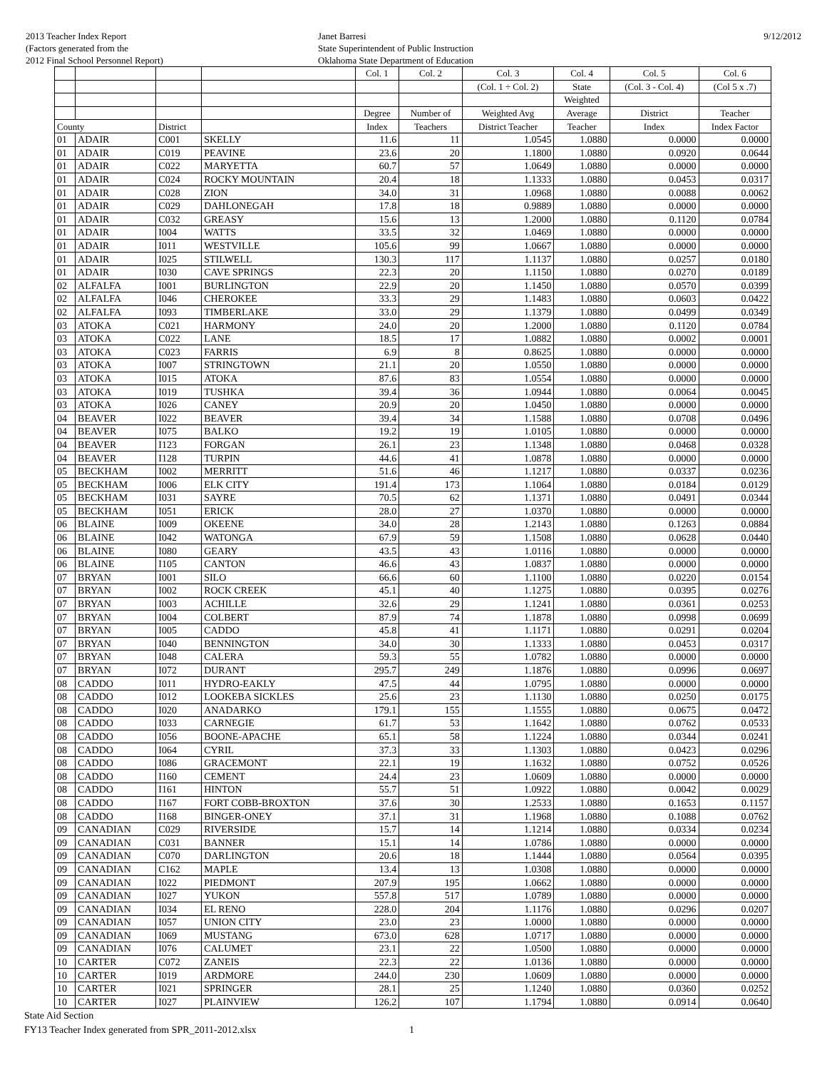2013 Teacher Index Report
(Factors generated from the
2012 Final School Personnel Report)
Janet Barresi
State Superintendent of Public Instruction
Oklahoma State Department of Education
9/12/2012
| | | | | Col. 1 | Col. 2 | Col. 3 | Col. 4 | Col. 5 | Col. 6 |
| --- | --- | --- | --- | --- | --- | --- | --- | --- | --- |
| | | | | | | (Col. 1 ÷ Col. 2) | State | (Col. 3 - Col. 4) | (Col 5 x .7) |
| | | | | | | | Weighted | | |
| | | | | Degree | Number of | Weighted Avg | Average | District | Teacher |
| County | | District | | Index | Teachers | District Teacher | Teacher | Index | Index Factor |
| 01 | ADAIR | C001 | SKELLY | 11.6 | 11 | 1.0545 | 1.0880 | 0.0000 | 0.0000 |
| 01 | ADAIR | C019 | PEAVINE | 23.6 | 20 | 1.1800 | 1.0880 | 0.0920 | 0.0644 |
| 01 | ADAIR | C022 | MARYETTA | 60.7 | 57 | 1.0649 | 1.0880 | 0.0000 | 0.0000 |
| 01 | ADAIR | C024 | ROCKY MOUNTAIN | 20.4 | 18 | 1.1333 | 1.0880 | 0.0453 | 0.0317 |
| 01 | ADAIR | C028 | ZION | 34.0 | 31 | 1.0968 | 1.0880 | 0.0088 | 0.0062 |
| 01 | ADAIR | C029 | DAHLONEGAH | 17.8 | 18 | 0.9889 | 1.0880 | 0.0000 | 0.0000 |
| 01 | ADAIR | C032 | GREASY | 15.6 | 13 | 1.2000 | 1.0880 | 0.1120 | 0.0784 |
| 01 | ADAIR | I004 | WATTS | 33.5 | 32 | 1.0469 | 1.0880 | 0.0000 | 0.0000 |
| 01 | ADAIR | I011 | WESTVILLE | 105.6 | 99 | 1.0667 | 1.0880 | 0.0000 | 0.0000 |
| 01 | ADAIR | I025 | STILWELL | 130.3 | 117 | 1.1137 | 1.0880 | 0.0257 | 0.0180 |
| 01 | ADAIR | I030 | CAVE SPRINGS | 22.3 | 20 | 1.1150 | 1.0880 | 0.0270 | 0.0189 |
| 02 | ALFALFA | I001 | BURLINGTON | 22.9 | 20 | 1.1450 | 1.0880 | 0.0570 | 0.0399 |
| 02 | ALFALFA | I046 | CHEROKEE | 33.3 | 29 | 1.1483 | 1.0880 | 0.0603 | 0.0422 |
| 02 | ALFALFA | I093 | TIMBERLAKE | 33.0 | 29 | 1.1379 | 1.0880 | 0.0499 | 0.0349 |
| 03 | ATOKA | C021 | HARMONY | 24.0 | 20 | 1.2000 | 1.0880 | 0.1120 | 0.0784 |
| 03 | ATOKA | C022 | LANE | 18.5 | 17 | 1.0882 | 1.0880 | 0.0002 | 0.0001 |
| 03 | ATOKA | C023 | FARRIS | 6.9 | 8 | 0.8625 | 1.0880 | 0.0000 | 0.0000 |
| 03 | ATOKA | I007 | STRINGTOWN | 21.1 | 20 | 1.0550 | 1.0880 | 0.0000 | 0.0000 |
| 03 | ATOKA | I015 | ATOKA | 87.6 | 83 | 1.0554 | 1.0880 | 0.0000 | 0.0000 |
| 03 | ATOKA | I019 | TUSHKA | 39.4 | 36 | 1.0944 | 1.0880 | 0.0064 | 0.0045 |
| 03 | ATOKA | I026 | CANEY | 20.9 | 20 | 1.0450 | 1.0880 | 0.0000 | 0.0000 |
| 04 | BEAVER | I022 | BEAVER | 39.4 | 34 | 1.1588 | 1.0880 | 0.0708 | 0.0496 |
| 04 | BEAVER | I075 | BALKO | 19.2 | 19 | 1.0105 | 1.0880 | 0.0000 | 0.0000 |
| 04 | BEAVER | I123 | FORGAN | 26.1 | 23 | 1.1348 | 1.0880 | 0.0468 | 0.0328 |
| 04 | BEAVER | I128 | TURPIN | 44.6 | 41 | 1.0878 | 1.0880 | 0.0000 | 0.0000 |
| 05 | BECKHAM | I002 | MERRITT | 51.6 | 46 | 1.1217 | 1.0880 | 0.0337 | 0.0236 |
| 05 | BECKHAM | I006 | ELK CITY | 191.4 | 173 | 1.1064 | 1.0880 | 0.0184 | 0.0129 |
| 05 | BECKHAM | I031 | SAYRE | 70.5 | 62 | 1.1371 | 1.0880 | 0.0491 | 0.0344 |
| 05 | BECKHAM | I051 | ERICK | 28.0 | 27 | 1.0370 | 1.0880 | 0.0000 | 0.0000 |
| 06 | BLAINE | I009 | OKEENE | 34.0 | 28 | 1.2143 | 1.0880 | 0.1263 | 0.0884 |
| 06 | BLAINE | I042 | WATONGA | 67.9 | 59 | 1.1508 | 1.0880 | 0.0628 | 0.0440 |
| 06 | BLAINE | I080 | GEARY | 43.5 | 43 | 1.0116 | 1.0880 | 0.0000 | 0.0000 |
| 06 | BLAINE | I105 | CANTON | 46.6 | 43 | 1.0837 | 1.0880 | 0.0000 | 0.0000 |
| 07 | BRYAN | I001 | SILO | 66.6 | 60 | 1.1100 | 1.0880 | 0.0220 | 0.0154 |
| 07 | BRYAN | I002 | ROCK CREEK | 45.1 | 40 | 1.1275 | 1.0880 | 0.0395 | 0.0276 |
| 07 | BRYAN | I003 | ACHILLE | 32.6 | 29 | 1.1241 | 1.0880 | 0.0361 | 0.0253 |
| 07 | BRYAN | I004 | COLBERT | 87.9 | 74 | 1.1878 | 1.0880 | 0.0998 | 0.0699 |
| 07 | BRYAN | I005 | CADDO | 45.8 | 41 | 1.1171 | 1.0880 | 0.0291 | 0.0204 |
| 07 | BRYAN | I040 | BENNINGTON | 34.0 | 30 | 1.1333 | 1.0880 | 0.0453 | 0.0317 |
| 07 | BRYAN | I048 | CALERA | 59.3 | 55 | 1.0782 | 1.0880 | 0.0000 | 0.0000 |
| 07 | BRYAN | I072 | DURANT | 295.7 | 249 | 1.1876 | 1.0880 | 0.0996 | 0.0697 |
| 08 | CADDO | I011 | HYDRO-EAKLY | 47.5 | 44 | 1.0795 | 1.0880 | 0.0000 | 0.0000 |
| 08 | CADDO | I012 | LOOKEBA SICKLES | 25.6 | 23 | 1.1130 | 1.0880 | 0.0250 | 0.0175 |
| 08 | CADDO | I020 | ANADARKO | 179.1 | 155 | 1.1555 | 1.0880 | 0.0675 | 0.0472 |
| 08 | CADDO | I033 | CARNEGIE | 61.7 | 53 | 1.1642 | 1.0880 | 0.0762 | 0.0533 |
| 08 | CADDO | I056 | BOONE-APACHE | 65.1 | 58 | 1.1224 | 1.0880 | 0.0344 | 0.0241 |
| 08 | CADDO | I064 | CYRIL | 37.3 | 33 | 1.1303 | 1.0880 | 0.0423 | 0.0296 |
| 08 | CADDO | I086 | GRACEMONT | 22.1 | 19 | 1.1632 | 1.0880 | 0.0752 | 0.0526 |
| 08 | CADDO | I160 | CEMENT | 24.4 | 23 | 1.0609 | 1.0880 | 0.0000 | 0.0000 |
| 08 | CADDO | I161 | HINTON | 55.7 | 51 | 1.0922 | 1.0880 | 0.0042 | 0.0029 |
| 08 | CADDO | I167 | FORT COBB-BROXTON | 37.6 | 30 | 1.2533 | 1.0880 | 0.1653 | 0.1157 |
| 08 | CADDO | I168 | BINGER-ONEY | 37.1 | 31 | 1.1968 | 1.0880 | 0.1088 | 0.0762 |
| 09 | CANADIAN | C029 | RIVERSIDE | 15.7 | 14 | 1.1214 | 1.0880 | 0.0334 | 0.0234 |
| 09 | CANADIAN | C031 | BANNER | 15.1 | 14 | 1.0786 | 1.0880 | 0.0000 | 0.0000 |
| 09 | CANADIAN | C070 | DARLINGTON | 20.6 | 18 | 1.1444 | 1.0880 | 0.0564 | 0.0395 |
| 09 | CANADIAN | C162 | MAPLE | 13.4 | 13 | 1.0308 | 1.0880 | 0.0000 | 0.0000 |
| 09 | CANADIAN | I022 | PIEDMONT | 207.9 | 195 | 1.0662 | 1.0880 | 0.0000 | 0.0000 |
| 09 | CANADIAN | I027 | YUKON | 557.8 | 517 | 1.0789 | 1.0880 | 0.0000 | 0.0000 |
| 09 | CANADIAN | I034 | EL RENO | 228.0 | 204 | 1.1176 | 1.0880 | 0.0296 | 0.0207 |
| 09 | CANADIAN | I057 | UNION CITY | 23.0 | 23 | 1.0000 | 1.0880 | 0.0000 | 0.0000 |
| 09 | CANADIAN | I069 | MUSTANG | 673.0 | 628 | 1.0717 | 1.0880 | 0.0000 | 0.0000 |
| 09 | CANADIAN | I076 | CALUMET | 23.1 | 22 | 1.0500 | 1.0880 | 0.0000 | 0.0000 |
| 10 | CARTER | C072 | ZANEIS | 22.3 | 22 | 1.0136 | 1.0880 | 0.0000 | 0.0000 |
| 10 | CARTER | I019 | ARDMORE | 244.0 | 230 | 1.0609 | 1.0880 | 0.0000 | 0.0000 |
| 10 | CARTER | I021 | SPRINGER | 28.1 | 25 | 1.1240 | 1.0880 | 0.0360 | 0.0252 |
| 10 | CARTER | I027 | PLAINVIEW | 126.2 | 107 | 1.1794 | 1.0880 | 0.0914 | 0.0640 |
State Aid Section
FY13 Teacher Index generated from SPR_2011-2012.xlsx 1